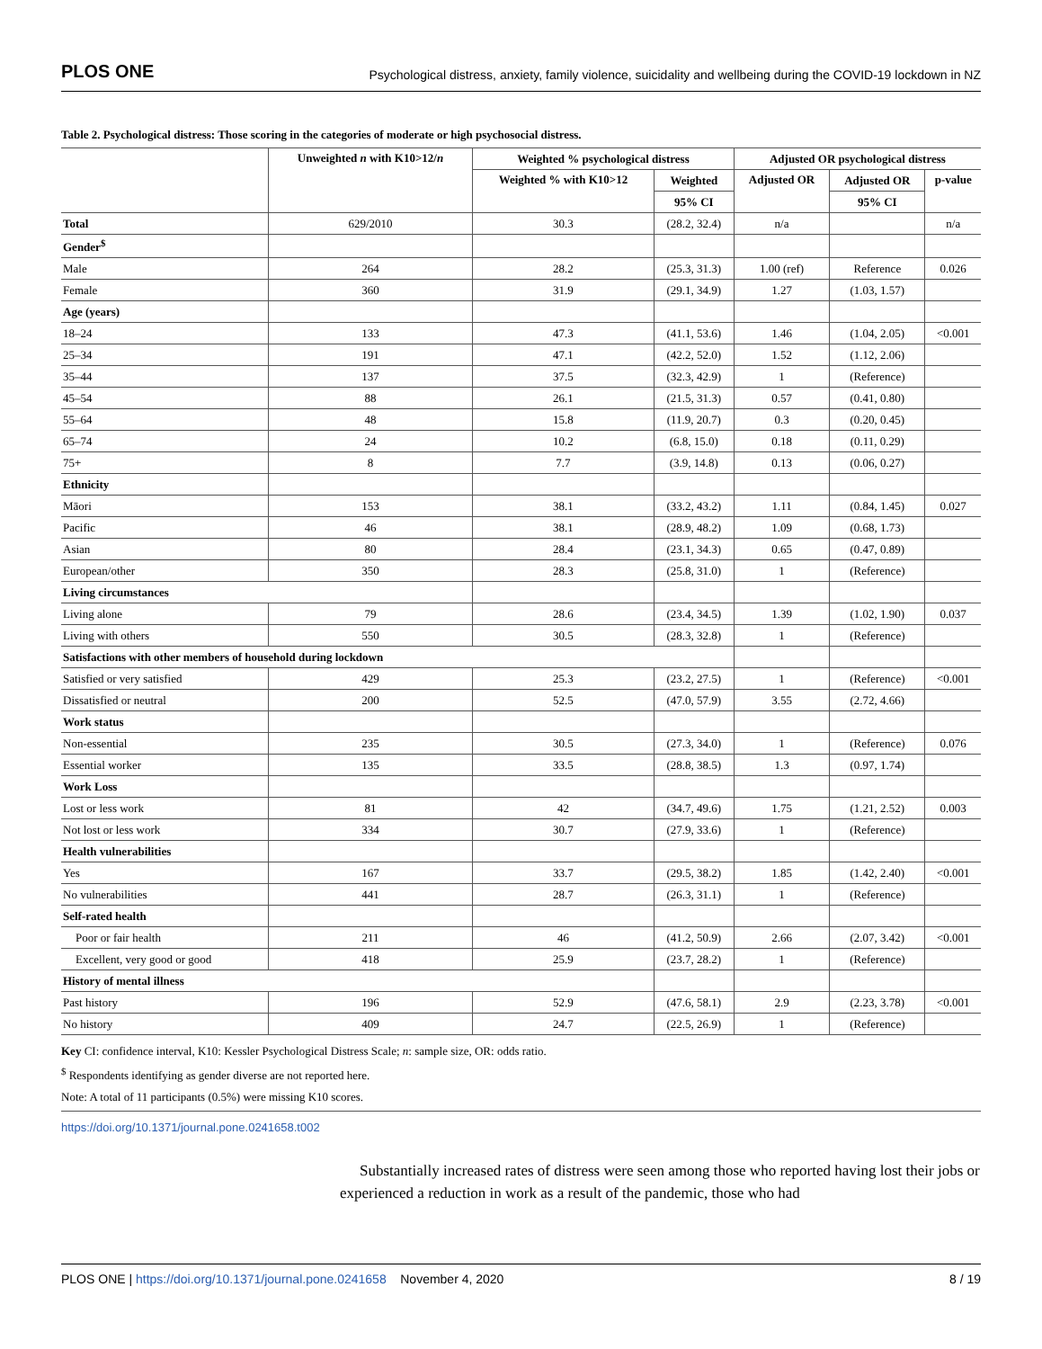PLOS ONE Psychological distress, anxiety, family violence, suicidality and wellbeing during the COVID-19 lockdown in NZ
Table 2. Psychological distress: Those scoring in the categories of moderate or high psychosocial distress.
| | Unweighted n with K10>12/ n | Weighted % psychological distress | | Adjusted OR psychological distress | | |
| --- | --- | --- | --- | --- | --- | --- |
| | | Weighted % with K10>12 | Weighted | Adjusted OR | Adjusted OR | p-value |
| | | | 95% CI | | 95% CI | |
| Total | 629/2010 | 30.3 | (28.2, 32.4) | n/a | | n/a |
| Gender<sup>$</sup> | | | | | | |
| Male | 264 | 28.2 | (25.3, 31.3) | 1.00 (ref) | Reference | 0.026 |
| Female | 360 | 31.9 | (29.1, 34.9) | 1.27 | (1.03, 1.57) | |
| Age (years) | | | | | | |
| 18–24 | 133 | 47.3 | (41.1, 53.6) | 1.46 | (1.04, 2.05) | <0.001 |
| 25–34 | 191 | 47.1 | (42.2, 52.0) | 1.52 | (1.12, 2.06) | |
| 35–44 | 137 | 37.5 | (32.3, 42.9) | 1 | (Reference) | |
| 45–54 | 88 | 26.1 | (21.5, 31.3) | 0.57 | (0.41, 0.80) | |
| 55–64 | 48 | 15.8 | (11.9, 20.7) | 0.3 | (0.20, 0.45) | |
| 65–74 | 24 | 10.2 | (6.8, 15.0) | 0.18 | (0.11, 0.29) | |
| 75+ | 8 | 7.7 | (3.9, 14.8) | 0.13 | (0.06, 0.27) | |
| Ethnicity | | | | | | |
| Māori | 153 | 38.1 | (33.2, 43.2) | 1.11 | (0.84, 1.45) | 0.027 |
| Pacific | 46 | 38.1 | (28.9, 48.2) | 1.09 | (0.68, 1.73) | |
| Asian | 80 | 28.4 | (23.1, 34.3) | 0.65 | (0.47, 0.89) | |
| European/other | 350 | 28.3 | (25.8, 31.0) | 1 | (Reference) | |
| Living circumstances | | | | | | |
| Living alone | 79 | 28.6 | (23.4, 34.5) | 1.39 | (1.02, 1.90) | 0.037 |
| Living with others | 550 | 30.5 | (28.3, 32.8) | 1 | (Reference) | |
| Satisfactions with other members of household during lockdown | | | | | | |
| Satisfied or very satisfied | 429 | 25.3 | (23.2, 27.5) | 1 | (Reference) | <0.001 |
| Dissatisfied or neutral | 200 | 52.5 | (47.0, 57.9) | 3.55 | (2.72, 4.66) | |
| Work status | | | | | | |
| Non-essential | 235 | 30.5 | (27.3, 34.0) | 1 | (Reference) | 0.076 |
| Essential worker | 135 | 33.5 | (28.8, 38.5) | 1.3 | (0.97, 1.74) | |
| Work Loss | | | | | | |
| Lost or less work | 81 | 42 | (34.7, 49.6) | 1.75 | (1.21, 2.52) | 0.003 |
| Not lost or less work | 334 | 30.7 | (27.9, 33.6) | 1 | (Reference) | |
| Health vulnerabilities | | | | | | |
| Yes | 167 | 33.7 | (29.5, 38.2) | 1.85 | (1.42, 2.40) | <0.001 |
| No vulnerabilities | 441 | 28.7 | (26.3, 31.1) | 1 | (Reference) | |
| Self-rated health | | | | | | |
| Poor or fair health | 211 | 46 | (41.2, 50.9) | 2.66 | (2.07, 3.42) | <0.001 |
| Excellent, very good or good | 418 | 25.9 | (23.7, 28.2) | 1 | (Reference) | |
| History of mental illness | | | | | | |
| Past history | 196 | 52.9 | (47.6, 58.1) | 2.9 | (2.23, 3.78) | <0.001 |
| No history | 409 | 24.7 | (22.5, 26.9) | 1 | (Reference) | |
Key CI: confidence interval, K10: Kessler Psychological Distress Scale; n: sample size, OR: odds ratio.
<sup>$</sup> Respondents identifying as gender diverse are not reported here.
Note: A total of 11 participants (0.5%) were missing K10 scores.
https://doi.org/10.1371/journal.pone.0241658.t002
Substantially increased rates of distress were seen among those who reported having lost their jobs or experienced a reduction in work as a result of the pandemic, those who had
PLOS ONE | https://doi.org/10.1371/journal.pone.0241658 November 4, 2020 8 / 19